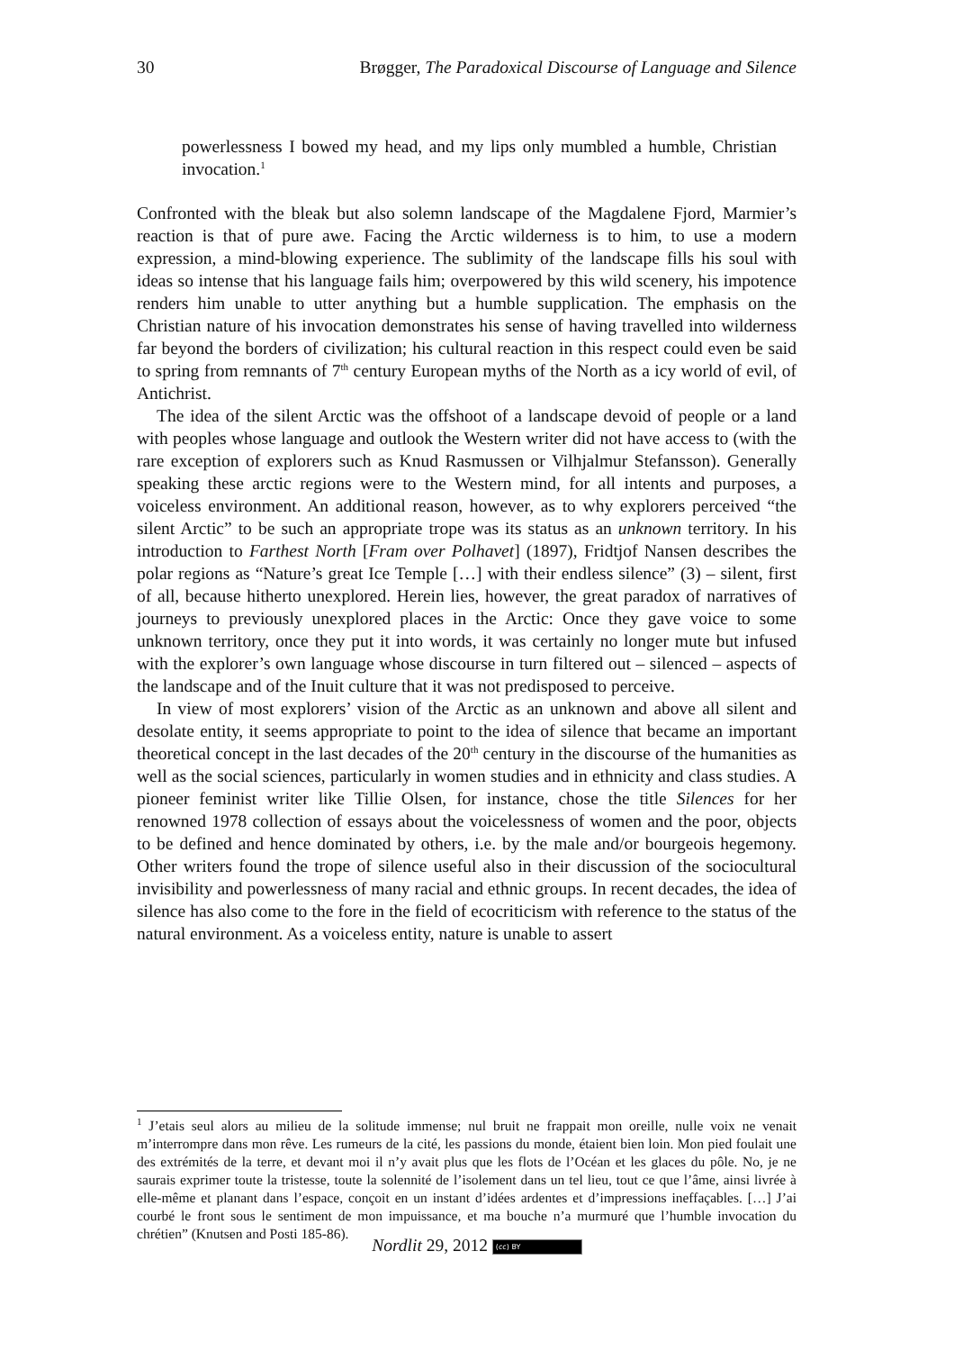30 Brøgger, The Paradoxical Discourse of Language and Silence
powerlessness I bowed my head, and my lips only mumbled a humble, Christian invocation.<sup>1</sup>
Confronted with the bleak but also solemn landscape of the Magdalene Fjord, Marmier’s reaction is that of pure awe. Facing the Arctic wilderness is to him, to use a modern expression, a mind-blowing experience. The sublimity of the landscape fills his soul with ideas so intense that his language fails him; overpowered by this wild scenery, his impotence renders him unable to utter anything but a humble supplication. The emphasis on the Christian nature of his invocation demonstrates his sense of having travelled into wilderness far beyond the borders of civilization; his cultural reaction in this respect could even be said to spring from remnants of 7<sup>th</sup> century European myths of the North as a icy world of evil, of Antichrist.
The idea of the silent Arctic was the offshoot of a landscape devoid of people or a land with peoples whose language and outlook the Western writer did not have access to (with the rare exception of explorers such as Knud Rasmussen or Vilhjalmur Stefansson). Generally speaking these arctic regions were to the Western mind, for all intents and purposes, a voiceless environment. An additional reason, however, as to why explorers perceived “the silent Arctic” to be such an appropriate trope was its status as an unknown territory. In his introduction to Farthest North [Fram over Polhavet] (1897), Fridtjof Nansen describes the polar regions as “Nature’s great Ice Temple […] with their endless silence” (3) – silent, first of all, because hitherto unexplored. Herein lies, however, the great paradox of narratives of journeys to previously unexplored places in the Arctic: Once they gave voice to some unknown territory, once they put it into words, it was certainly no longer mute but infused with the explorer’s own language whose discourse in turn filtered out – silenced – aspects of the landscape and of the Inuit culture that it was not predisposed to perceive.
In view of most explorers’ vision of the Arctic as an unknown and above all silent and desolate entity, it seems appropriate to point to the idea of silence that became an important theoretical concept in the last decades of the 20<sup>th</sup> century in the discourse of the humanities as well as the social sciences, particularly in women studies and in ethnicity and class studies. A pioneer feminist writer like Tillie Olsen, for instance, chose the title Silences for her renowned 1978 collection of essays about the voicelessness of women and the poor, objects to be defined and hence dominated by others, i.e. by the male and/or bourgeois hegemony. Other writers found the trope of silence useful also in their discussion of the sociocultural invisibility and powerlessness of many racial and ethnic groups. In recent decades, the idea of silence has also come to the fore in the field of ecocriticism with reference to the status of the natural environment. As a voiceless entity, nature is unable to assert
<sup>1</sup> J’etais seul alors au milieu de la solitude immense; nul bruit ne frappait mon oreille, nulle voix ne venait m’interrompre dans mon rêve. Les rumeurs de la cité, les passions du monde, étaient bien loin. Mon pied foulait une des extrémités de la terre, et devant moi il n’y avait plus que les flots de l’Océan et les glaces du pôle. No, je ne saurais exprimer toute la tristesse, toute la solennité de l’isolement dans un tel lieu, tout ce que l’âme, ainsi livrée à elle-même et planant dans l’espace, conçoit en un instant d’idées ardentes et d’impressions ineffaçables. […] J’ai courbé le front sous le sentiment de mon impuissance, et ma bouche n’a murmuré que l’humble invocation du chrétien” (Knutsen and Posti 185-86).
Nordlit 29, 2012 (cc) BY